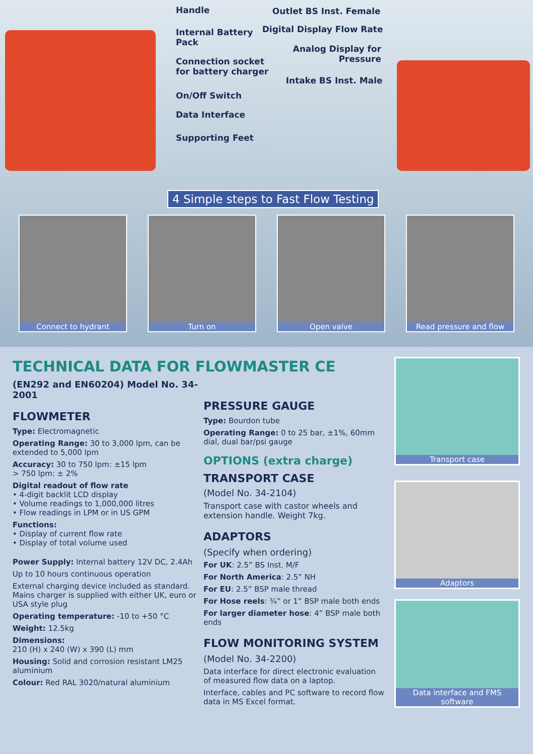Handle
Internal Battery
Pack
Connection socket
for battery charger
On/Off Switch
Data Interface
Supporting Feet
Outlet BS Inst. Female
Digital Display Flow Rate
Analog Display for
Pressure
Intake BS Inst. Male
4 Simple steps to Fast Flow Testing
Connect to hydrant Turn on Open valve Read pressure and flow
TECHNICAL DATA FOR FLOWMASTER CE
(EN292 and EN60204) Model No. 34-2001
FLOWMETER
Type: Electromagnetic
Operating Range: 30 to 3,000 lpm, can be extended to 5,000 lpm
Accuracy: 30 to 750 lpm: ±15 lpm
> 750 lpm: ± 2%
Digital readout of flow rate
• 4-digit backlit LCD display
• Volume readings to 1,000,000 litres
• Flow readings in LPM or in US GPM
Functions:
• Display of current flow rate
• Display of total volume used
Power Supply: Internal battery 12V DC, 2.4Ah
Up to 10 hours continuous operation
External charging device included as standard. Mains charger is supplied with either UK, euro or USA style plug
Operating temperature: -10 to +50 °C
Weight: 12.5kg
Dimensions:
210 (H) x 240 (W) x 390 (L) mm
Housing: Solid and corrosion resistant LM25 aluminium
Colour: Red RAL 3020/natural aluminium
PRESSURE GAUGE
Type: Bourdon tube
Operating Range: 0 to 25 bar, ±1%, 60mm dial, dual bar/psi gauge
OPTIONS (extra charge)
TRANSPORT CASE
(Model No. 34-2104)
Transport case with castor wheels and extension handle. Weight 7kg.
ADAPTORS
(Specify when ordering)
For UK: 2.5” BS Inst. M/F
For North America: 2.5” NH
For EU: 2.5” BSP male thread
For Hose reels: ¾” or 1” BSP male both ends
For larger diameter hose: 4” BSP male both ends
FLOW MONITORING SYSTEM
(Model No. 34-2200)
Data interface for direct electronic evaluation of measured flow data on a laptop.
Interface, cables and PC software to record flow data in MS Excel format.
Transport case
Adaptors
Data interface and FMS software